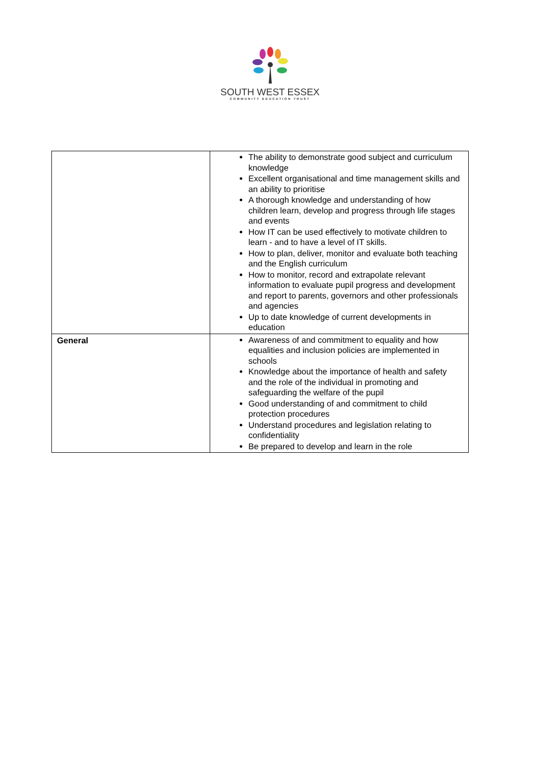SOUTH WEST ESSEX
COMMUNITY EDUCATION TRUST
| | The ability to demonstrate good subject and curriculum knowledge Excellent organisational and time management skills and an ability to prioritise A thorough knowledge and understanding of how children learn, develop and progress through life stages and events How IT can be used effectively to motivate children to learn - and to have a level of IT skills. How to plan, deliver, monitor and evaluate both teaching and the English curriculum How to monitor, record and extrapolate relevant information to evaluate pupil progress and development and report to parents, governors and other professionals and agencies Up to date knowledge of current developments in education |
| General | Awareness of and commitment to equality and how equalities and inclusion policies are implemented in schools Knowledge about the importance of health and safety and the role of the individual in promoting and safeguarding the welfare of the pupil Good understanding of and commitment to child protection procedures Understand procedures and legislation relating to confidentiality Be prepared to develop and learn in the role |